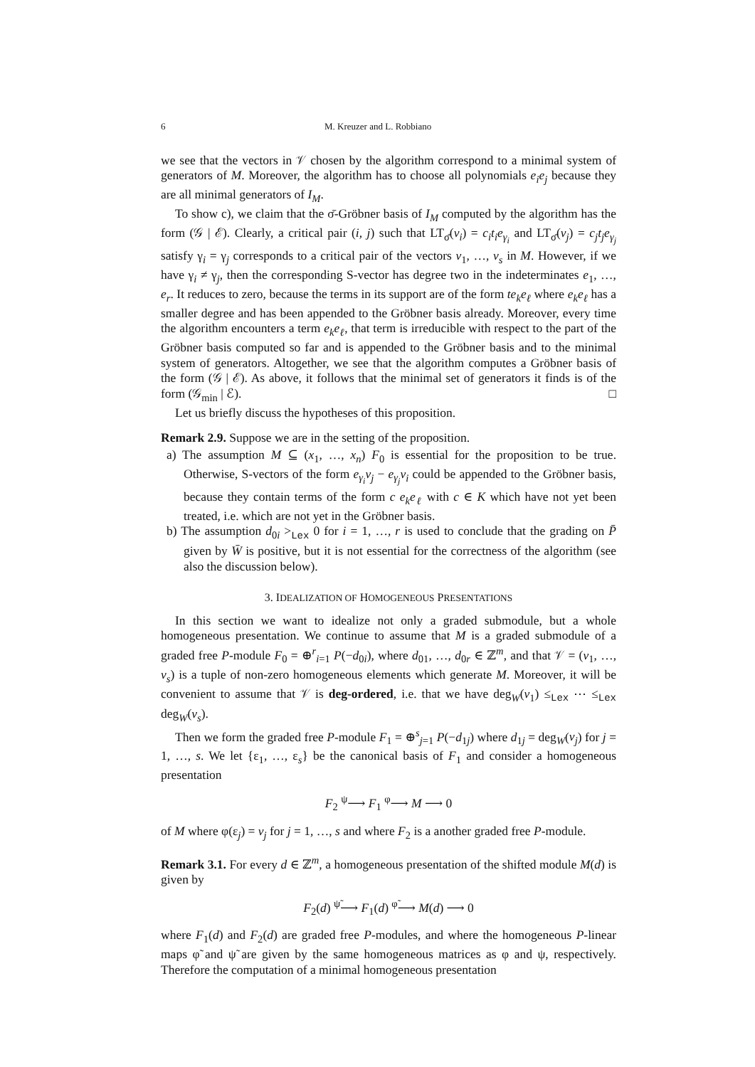6 M. Kreuzer and L. Robbiano
we see that the vectors in 𝒱 chosen by the algorithm correspond to a minimal system of generators of M. Moreover, the algorithm has to choose all polynomials e<sub>i</sub>e<sub>j</sub> because they are all minimal generators of I<sub>M</sub>.
To show c), we claim that the σ̄-Gröbner basis of I<sub>M</sub> computed by the algorithm has the form (𝒢 | ℰ). Clearly, a critical pair (i, j) such that LT<sub>σ̄</sub>(v<sub>i</sub>) = c<sub>i</sub>t<sub>i</sub>e<sub>γ<sub>i</sub></sub> and LT<sub>σ̄</sub>(v<sub>j</sub>) = c<sub>j</sub>t<sub>j</sub>e<sub>γ<sub>j</sub></sub> satisfy γ<sub>i</sub> = γ<sub>j</sub> corresponds to a critical pair of the vectors v<sub>1</sub>, …, v<sub>s</sub> in M. However, if we have γ<sub>i</sub> ≠ γ<sub>j</sub>, then the corresponding S-vector has degree two in the indeterminates e<sub>1</sub>, …, e<sub>r</sub>. It reduces to zero, because the terms in its support are of the form te<sub>k</sub>e<sub>ℓ</sub> where e<sub>k</sub>e<sub>ℓ</sub> has a smaller degree and has been appended to the Gröbner basis already. Moreover, every time the algorithm encounters a term e<sub>k</sub>e<sub>ℓ</sub>, that term is irreducible with respect to the part of the Gröbner basis computed so far and is appended to the Gröbner basis and to the minimal system of generators. Altogether, we see that the algorithm computes a Gröbner basis of the form (𝒢 | ℰ). As above, it follows that the minimal set of generators it finds is of the form (𝒢<sub>min</sub> | ℰ). □
Let us briefly discuss the hypotheses of this proposition.
Remark 2.9. Suppose we are in the setting of the proposition.
a) The assumption M ⊆ (x<sub>1</sub>, …, x<sub>n</sub>) F<sub>0</sub> is essential for the proposition to be true. Otherwise, S-vectors of the form e<sub>γ<sub>i</sub></sub>v<sub>j</sub> − e<sub>γ<sub>j</sub></sub>v<sub>i</sub> could be appended to the Gröbner basis, because they contain terms of the form c e<sub>k</sub>e<sub>ℓ</sub> with c ∈ K which have not yet been treated, i.e. which are not yet in the Gröbner basis.
b) The assumption d<sub>0i</sub> ><sub>Lex</sub> 0 for i = 1, …, r is used to conclude that the grading on P̄ given by W̄ is positive, but it is not essential for the correctness of the algorithm (see also the discussion below).
3. IDEALIZATION OF HOMOGENEOUS PRESENTATIONS
In this section we want to idealize not only a graded submodule, but a whole homogeneous presentation. We continue to assume that M is a graded submodule of a graded free P-module F<sub>0</sub> = ⊕<sup>r</sup><sub>i=1</sub> P(−d<sub>0i</sub>), where d<sub>01</sub>, …, d<sub>0r</sub> ∈ ℤ<sup>m</sup>, and that 𝒱 = (v<sub>1</sub>, …, v<sub>s</sub>) is a tuple of non-zero homogeneous elements which generate M. Moreover, it will be convenient to assume that 𝒱 is deg-ordered, i.e. that we have deg<sub>W</sub>(v<sub>1</sub>) ≤<sub>Lex</sub> ⋯ ≤<sub>Lex</sub> deg<sub>W</sub>(v<sub>s</sub>).
Then we form the graded free P-module F<sub>1</sub> = ⊕<sup>s</sup><sub>j=1</sub> P(−d<sub>1j</sub>) where d<sub>1j</sub> = deg<sub>W</sub>(v<sub>j</sub>) for j = 1, …, s. We let {ε<sub>1</sub>, …, ε<sub>s</sub>} be the canonical basis of F<sub>1</sub> and consider a homogeneous presentation
F<sub>2</sub> <sup>ψ</sup>⟶ F<sub>1</sub> <sup>φ</sup>⟶ M ⟶ 0
of M where φ(ε<sub>j</sub>) = v<sub>j</sub> for j = 1, …, s and where F<sub>2</sub> is a another graded free P-module.
Remark 3.1. For every d ∈ ℤ<sup>m</sup>, a homogeneous presentation of the shifted module M(d) is given by
F<sub>2</sub>(d) <sup>ψ̃</sup>⟶ F<sub>1</sub>(d) <sup>φ̃</sup>⟶ M(d) ⟶ 0
where F<sub>1</sub>(d) and F<sub>2</sub>(d) are graded free P-modules, and where the homogeneous P-linear maps φ̃ and ψ̃ are given by the same homogeneous matrices as φ and ψ, respectively. Therefore the computation of a minimal homogeneous presentation